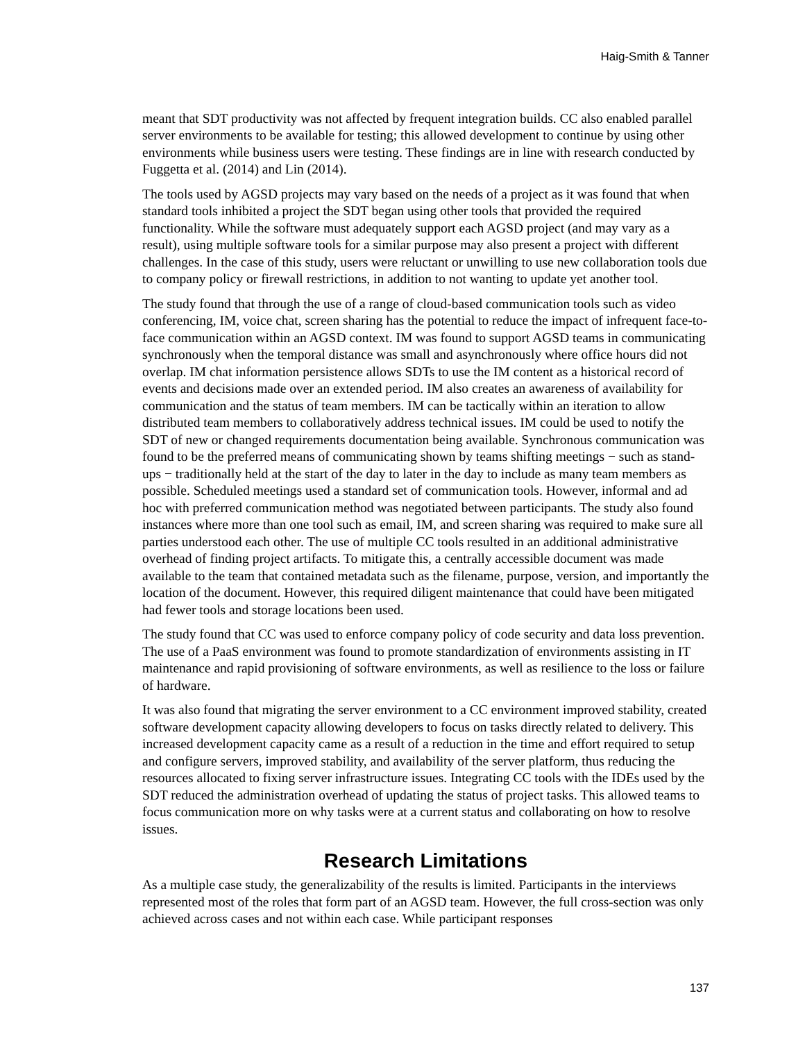Haig-Smith & Tanner
meant that SDT productivity was not affected by frequent integration builds. CC also enabled parallel server environments to be available for testing; this allowed development to continue by using other environments while business users were testing. These findings are in line with research conducted by Fuggetta et al. (2014) and Lin (2014).
The tools used by AGSD projects may vary based on the needs of a project as it was found that when standard tools inhibited a project the SDT began using other tools that provided the required functionality. While the software must adequately support each AGSD project (and may vary as a result), using multiple software tools for a similar purpose may also present a project with different challenges. In the case of this study, users were reluctant or unwilling to use new collaboration tools due to company policy or firewall restrictions, in addition to not wanting to update yet another tool.
The study found that through the use of a range of cloud-based communication tools such as video conferencing, IM, voice chat, screen sharing has the potential to reduce the impact of infrequent face-to-face communication within an AGSD context. IM was found to support AGSD teams in communicating synchronously when the temporal distance was small and asynchronously where office hours did not overlap. IM chat information persistence allows SDTs to use the IM content as a historical record of events and decisions made over an extended period. IM also creates an awareness of availability for communication and the status of team members. IM can be tactically within an iteration to allow distributed team members to collaboratively address technical issues. IM could be used to notify the SDT of new or changed requirements documentation being available. Synchronous communication was found to be the preferred means of communicating shown by teams shifting meetings − such as stand-ups − traditionally held at the start of the day to later in the day to include as many team members as possible. Scheduled meetings used a standard set of communication tools. However, informal and ad hoc with preferred communication method was negotiated between participants. The study also found instances where more than one tool such as email, IM, and screen sharing was required to make sure all parties understood each other. The use of multiple CC tools resulted in an additional administrative overhead of finding project artifacts. To mitigate this, a centrally accessible document was made available to the team that contained metadata such as the filename, purpose, version, and importantly the location of the document. However, this required diligent maintenance that could have been mitigated had fewer tools and storage locations been used.
The study found that CC was used to enforce company policy of code security and data loss prevention. The use of a PaaS environment was found to promote standardization of environments assisting in IT maintenance and rapid provisioning of software environments, as well as resilience to the loss or failure of hardware.
It was also found that migrating the server environment to a CC environment improved stability, created software development capacity allowing developers to focus on tasks directly related to delivery. This increased development capacity came as a result of a reduction in the time and effort required to setup and configure servers, improved stability, and availability of the server platform, thus reducing the resources allocated to fixing server infrastructure issues. Integrating CC tools with the IDEs used by the SDT reduced the administration overhead of updating the status of project tasks. This allowed teams to focus communication more on why tasks were at a current status and collaborating on how to resolve issues.
Research Limitations
As a multiple case study, the generalizability of the results is limited. Participants in the interviews represented most of the roles that form part of an AGSD team. However, the full cross-section was only achieved across cases and not within each case. While participant responses
137